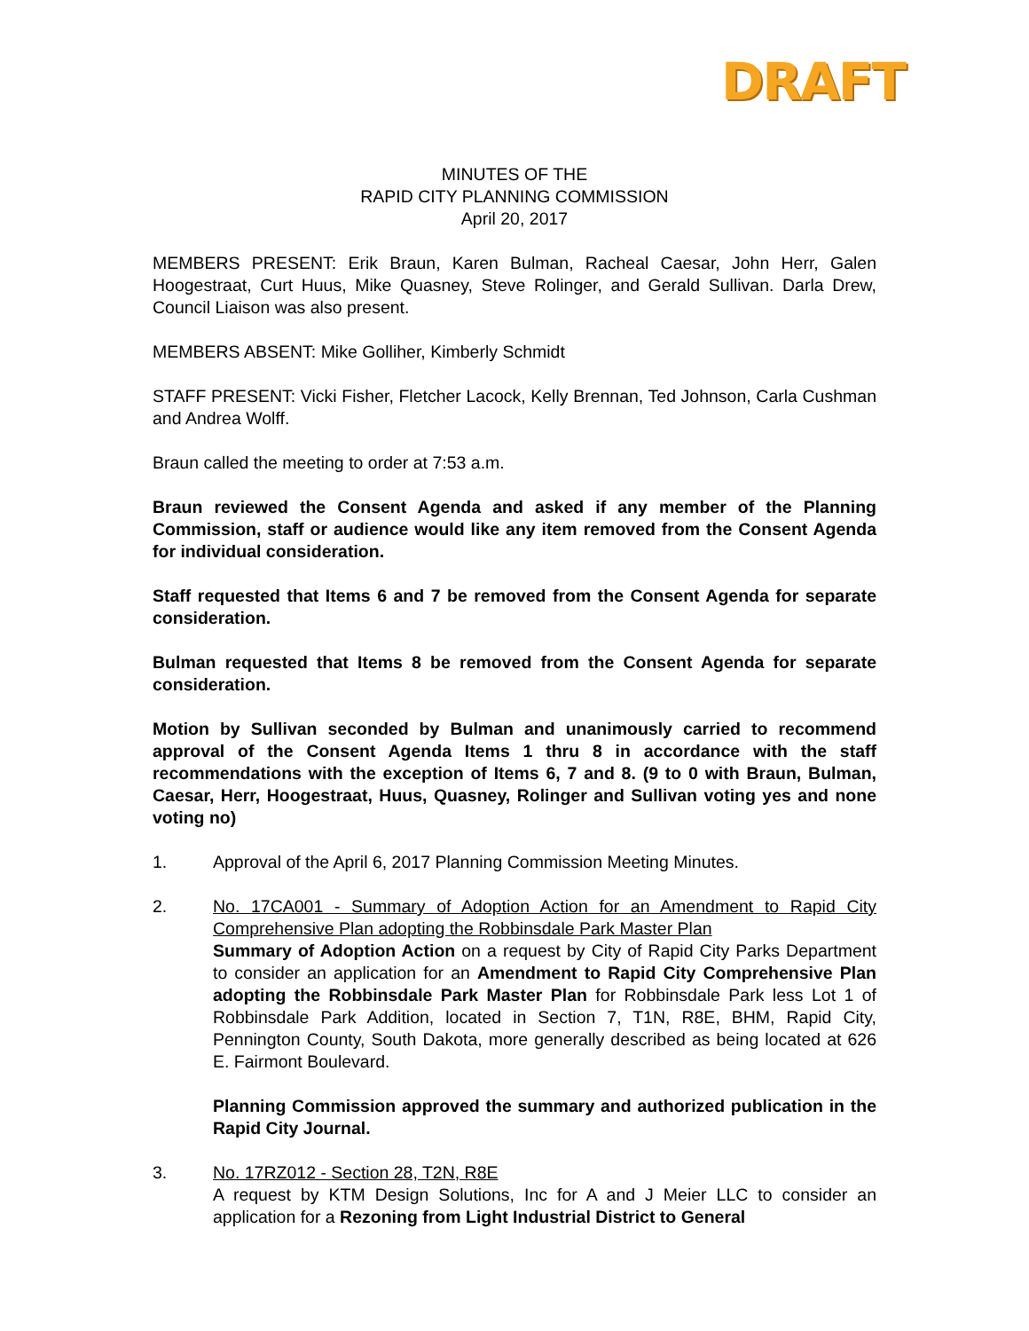DRAFT
MINUTES OF THE
RAPID CITY PLANNING COMMISSION
April 20, 2017
MEMBERS PRESENT: Erik Braun, Karen Bulman, Racheal Caesar, John Herr, Galen Hoogestraat, Curt Huus, Mike Quasney, Steve Rolinger, and Gerald Sullivan. Darla Drew, Council Liaison was also present.
MEMBERS ABSENT: Mike Golliher, Kimberly Schmidt
STAFF PRESENT: Vicki Fisher, Fletcher Lacock, Kelly Brennan, Ted Johnson, Carla Cushman and Andrea Wolff.
Braun called the meeting to order at 7:53 a.m.
Braun reviewed the Consent Agenda and asked if any member of the Planning Commission, staff or audience would like any item removed from the Consent Agenda for individual consideration.
Staff requested that Items 6 and 7 be removed from the Consent Agenda for separate consideration.
Bulman requested that Items 8 be removed from the Consent Agenda for separate consideration.
Motion by Sullivan seconded by Bulman and unanimously carried to recommend approval of the Consent Agenda Items 1 thru 8 in accordance with the staff recommendations with the exception of Items 6, 7 and 8. (9 to 0 with Braun, Bulman, Caesar, Herr, Hoogestraat, Huus, Quasney, Rolinger and Sullivan voting yes and none voting no)
1. Approval of the April 6, 2017 Planning Commission Meeting Minutes.
2. No. 17CA001 - Summary of Adoption Action for an Amendment to Rapid City Comprehensive Plan adopting the Robbinsdale Park Master Plan
Summary of Adoption Action on a request by City of Rapid City Parks Department to consider an application for an Amendment to Rapid City Comprehensive Plan adopting the Robbinsdale Park Master Plan for Robbinsdale Park less Lot 1 of Robbinsdale Park Addition, located in Section 7, T1N, R8E, BHM, Rapid City, Pennington County, South Dakota, more generally described as being located at 626 E. Fairmont Boulevard.
Planning Commission approved the summary and authorized publication in the Rapid City Journal.
3. No. 17RZ012 - Section 28, T2N, R8E
A request by KTM Design Solutions, Inc for A and J Meier LLC to consider an application for a Rezoning from Light Industrial District to General